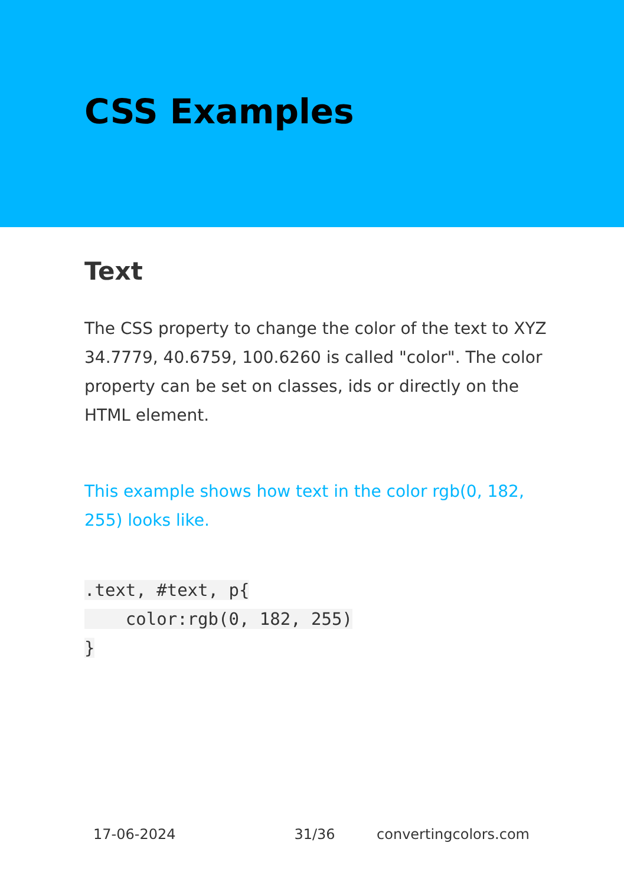CSS Examples
Text
The CSS property to change the color of the text to XYZ 34.7779, 40.6759, 100.6260 is called "color". The color property can be set on classes, ids or directly on the HTML element.
This example shows how text in the color rgb(0, 182, 255) looks like.
.text, #text, p{
    color:rgb(0, 182, 255)
}
17-06-2024 31/36 convertingcolors.com